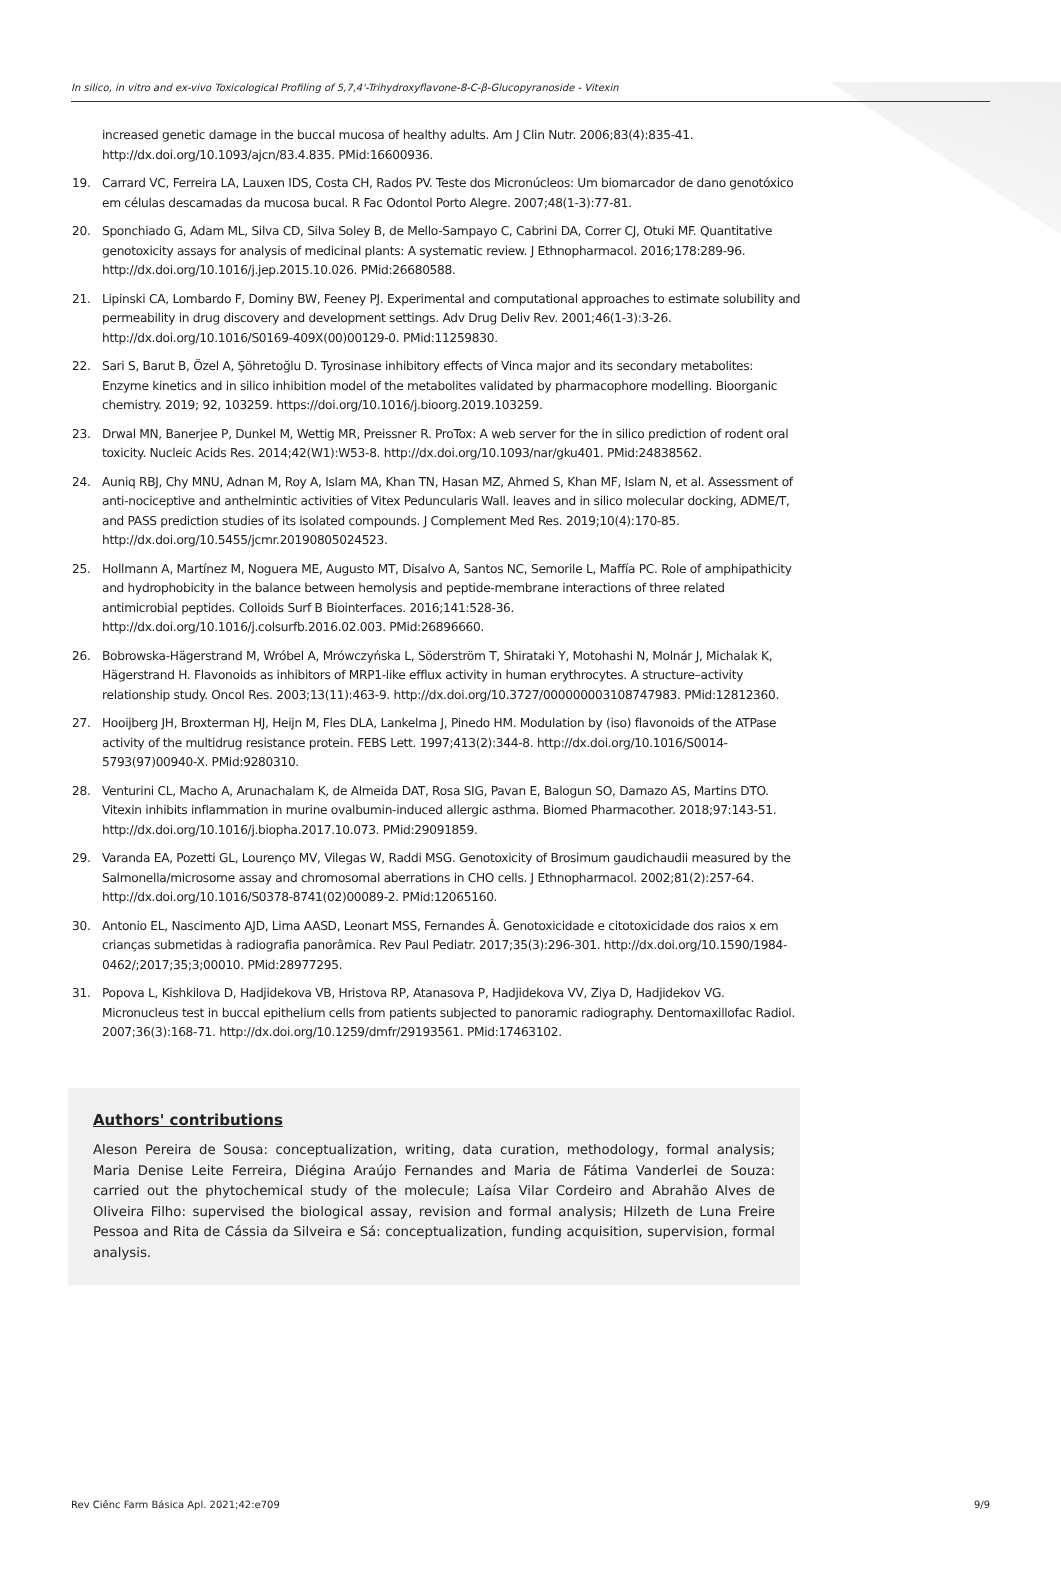In silico, in vitro and ex-vivo Toxicological Profiling of 5,7,4'-Trihydroxyflavone-8-C-β-Glucopyranoside - Vitexin
increased genetic damage in the buccal mucosa of healthy adults. Am J Clin Nutr. 2006;83(4):835-41. http://dx.doi.org/10.1093/ajcn/83.4.835. PMid:16600936.
19. Carrard VC, Ferreira LA, Lauxen IDS, Costa CH, Rados PV. Teste dos Micronúcleos: Um biomarcador de dano genotóxico em células descamadas da mucosa bucal. R Fac Odontol Porto Alegre. 2007;48(1-3):77-81.
20. Sponchiado G, Adam ML, Silva CD, Silva Soley B, de Mello-Sampayo C, Cabrini DA, Correr CJ, Otuki MF. Quantitative genotoxicity assays for analysis of medicinal plants: A systematic review. J Ethnopharmacol. 2016;178:289-96. http://dx.doi.org/10.1016/j.jep.2015.10.026. PMid:26680588.
21. Lipinski CA, Lombardo F, Dominy BW, Feeney PJ. Experimental and computational approaches to estimate solubility and permeability in drug discovery and development settings. Adv Drug Deliv Rev. 2001;46(1-3):3-26. http://dx.doi.org/10.1016/S0169-409X(00)00129-0. PMid:11259830.
22. Sari S, Barut B, Özel A, Şöhretoğlu D. Tyrosinase inhibitory effects of Vinca major and its secondary metabolites: Enzyme kinetics and in silico inhibition model of the metabolites validated by pharmacophore modelling. Bioorganic chemistry. 2019; 92, 103259. https://doi.org/10.1016/j.bioorg.2019.103259.
23. Drwal MN, Banerjee P, Dunkel M, Wettig MR, Preissner R. ProTox: A web server for the in silico prediction of rodent oral toxicity. Nucleic Acids Res. 2014;42(W1):W53-8. http://dx.doi.org/10.1093/nar/gku401. PMid:24838562.
24. Auniq RBJ, Chy MNU, Adnan M, Roy A, Islam MA, Khan TN, Hasan MZ, Ahmed S, Khan MF, Islam N, et al. Assessment of anti-nociceptive and anthelmintic activities of Vitex Peduncularis Wall. leaves and in silico molecular docking, ADME/T, and PASS prediction studies of its isolated compounds. J Complement Med Res. 2019;10(4):170-85. http://dx.doi.org/10.5455/jcmr.20190805024523.
25. Hollmann A, Martínez M, Noguera ME, Augusto MT, Disalvo A, Santos NC, Semorile L, Maffía PC. Role of amphipathicity and hydrophobicity in the balance between hemolysis and peptide-membrane interactions of three related antimicrobial peptides. Colloids Surf B Biointerfaces. 2016;141:528-36. http://dx.doi.org/10.1016/j.colsurfb.2016.02.003. PMid:26896660.
26. Bobrowska-Hägerstrand M, Wróbel A, Mrówczyńska L, Söderström T, Shirataki Y, Motohashi N, Molnár J, Michalak K, Hägerstrand H. Flavonoids as inhibitors of MRP1-like efflux activity in human erythrocytes. A structure–activity relationship study. Oncol Res. 2003;13(11):463-9. http://dx.doi.org/10.3727/000000003108747983. PMid:12812360.
27. Hooijberg JH, Broxterman HJ, Heijn M, Fles DLA, Lankelma J, Pinedo HM. Modulation by (iso) flavonoids of the ATPase activity of the multidrug resistance protein. FEBS Lett. 1997;413(2):344-8. http://dx.doi.org/10.1016/S0014-5793(97)00940-X. PMid:9280310.
28. Venturini CL, Macho A, Arunachalam K, de Almeida DAT, Rosa SIG, Pavan E, Balogun SO, Damazo AS, Martins DTO. Vitexin inhibits inflammation in murine ovalbumin-induced allergic asthma. Biomed Pharmacother. 2018;97:143-51. http://dx.doi.org/10.1016/j.biopha.2017.10.073. PMid:29091859.
29. Varanda EA, Pozetti GL, Lourenço MV, Vilegas W, Raddi MSG. Genotoxicity of Brosimum gaudichaudii measured by the Salmonella/microsome assay and chromosomal aberrations in CHO cells. J Ethnopharmacol. 2002;81(2):257-64. http://dx.doi.org/10.1016/S0378-8741(02)00089-2. PMid:12065160.
30. Antonio EL, Nascimento AJD, Lima AASD, Leonart MSS, Fernandes Â. Genotoxicidade e citotoxicidade dos raios x em crianças submetidas à radiografia panorâmica. Rev Paul Pediatr. 2017;35(3):296-301. http://dx.doi.org/10.1590/1984-0462/;2017;35;3;00010. PMid:28977295.
31. Popova L, Kishkilova D, Hadjidekova VB, Hristova RP, Atanasova P, Hadjidekova VV, Ziya D, Hadjidekov VG. Micronucleus test in buccal epithelium cells from patients subjected to panoramic radiography. Dentomaxillofac Radiol. 2007;36(3):168-71. http://dx.doi.org/10.1259/dmfr/29193561. PMid:17463102.
Authors' contributions
Aleson Pereira de Sousa: conceptualization, writing, data curation, methodology, formal analysis; Maria Denise Leite Ferreira, Diégina Araújo Fernandes and Maria de Fátima Vanderlei de Souza: carried out the phytochemical study of the molecule; Laísa Vilar Cordeiro and Abrahão Alves de Oliveira Filho: supervised the biological assay, revision and formal analysis; Hilzeth de Luna Freire Pessoa and Rita de Cássia da Silveira e Sá: conceptualization, funding acquisition, supervision, formal analysis.
Rev Ciênc Farm Básica Apl. 2021;42:e709 9/9